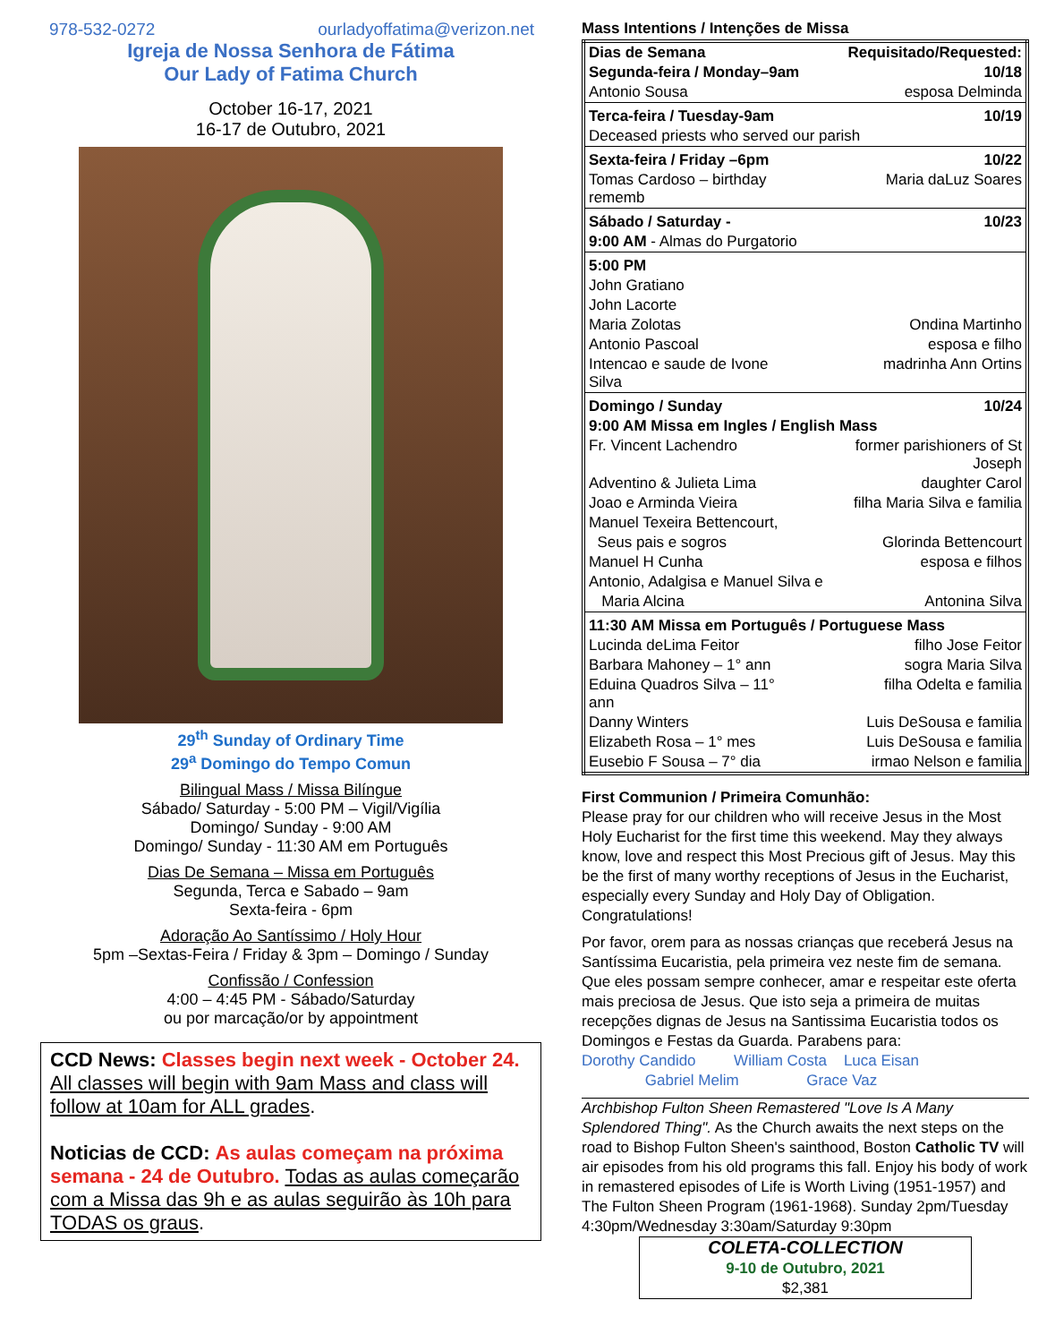978-532-0272 ourladyoffatima@verizon.net
Igreja de Nossa Senhora de Fátima
Our Lady of Fatima Church
October 16-17, 2021
16-17 de Outubro, 2021
29<sup>th</sup> Sunday of Ordinary Time
29<sup>a</sup> Domingo do Tempo Comun
Bilingual Mass / Missa Bilíngue
Sábado/ Saturday - 5:00 PM – Vigil/Vigília
Domingo/ Sunday - 9:00 AM
Domingo/ Sunday - 11:30 AM em Português
Dias De Semana – Missa em Português
Segunda, Terca e Sabado – 9am
Sexta-feira - 6pm
Adoração Ao Santíssimo / Holy Hour
5pm –Sextas-Feira / Friday & 3pm – Domingo / Sunday
Confissão / Confession
4:00 – 4:45 PM - Sábado/Saturday
ou por marcação/or by appointment
CCD News: Classes begin next week - October 24. All classes will begin with 9am Mass and class will follow at 10am for ALL grades.
Noticias de CCD: As aulas começam na próxima semana - 24 de Outubro. Todas as aulas começarão com a Missa das 9h e as aulas seguirão às 10h para TODAS os graus.
Mass Intentions / Intenções de Missa
| Dias de Semana | Requisitado/Requested: |
| Segunda-feira / Monday–9am | 10/18 |
| Antonio Sousa | esposa Delminda |
| Terca-feira / Tuesday-9am | 10/19 |
| Deceased priests who served our parish | |
| Sexta-feira / Friday –6pm | 10/22 |
| Tomas Cardoso – birthday rememb | Maria daLuz Soares |
| Sábado / Saturday - | 10/23 |
| 9:00 AM - Almas do Purgatorio | |
| 5:00 PM | |
| John Gratiano | |
| John Lacorte | |
| Maria Zolotas | Ondina Martinho |
| Antonio Pascoal | esposa e filho |
| Intencao e saude de Ivone Silva | madrinha Ann Ortins |
| Domingo / Sunday | 10/24 |
| 9:00 AM Missa em Ingles / English Mass | |
| Fr. Vincent Lachendro | former parishioners of St Joseph |
| Adventino & Julieta Lima | daughter Carol |
| Joao e Arminda Vieira | filha Maria Silva e familia |
| Manuel Texeira Bettencourt, | |
| Seus pais e sogros | Glorinda Bettencourt |
| Manuel H Cunha | esposa e filhos |
| Antonio, Adalgisa e Manuel Silva e | |
| Maria Alcina | Antonina Silva |
| 11:30 AM Missa em Português / Portuguese Mass | |
| Lucinda deLima Feitor | filho Jose Feitor |
| Barbara Mahoney – 1° ann | sogra Maria Silva |
| Eduina Quadros Silva – 11° ann | filha Odelta e familia |
| Danny Winters | Luis DeSousa e familia |
| Elizabeth Rosa – 1° mes | Luis DeSousa e familia |
| Eusebio F Sousa – 7° dia | irmao Nelson e familia |
First Communion / Primeira Comunhão:
Please pray for our children who will receive Jesus in the Most Holy Eucharist for the first time this weekend. May they always know, love and respect this Most Precious gift of Jesus. May this be the first of many worthy receptions of Jesus in the Eucharist, especially every Sunday and Holy Day of Obligation. Congratulations!
Por favor, orem para as nossas crianças que receberá Jesus na Santíssima Eucaristia, pela primeira vez neste fim de semana. Que eles possam sempre conhecer, amar e respeitar este oferta mais preciosa de Jesus. Que isto seja a primeira de muitas recepções dignas de Jesus na Santissima Eucaristia todos os Domingos e Festas da Guarda. Parabens para:
Dorothy Candido William Costa Luca Eisan
Gabriel Melim Grace Vaz
Archbishop Fulton Sheen Remastered "Love Is A Many Splendored Thing". As the Church awaits the next steps on the road to Bishop Fulton Sheen's sainthood, Boston Catholic TV will air episodes from his old programs this fall. Enjoy his body of work in remastered episodes of Life is Worth Living (1951-1957) and The Fulton Sheen Program (1961-1968). Sunday 2pm/Tuesday 4:30pm/Wednesday 3:30am/Saturday 9:30pm
COLETA-COLLECTION
9-10 de Outubro, 2021
$2,381